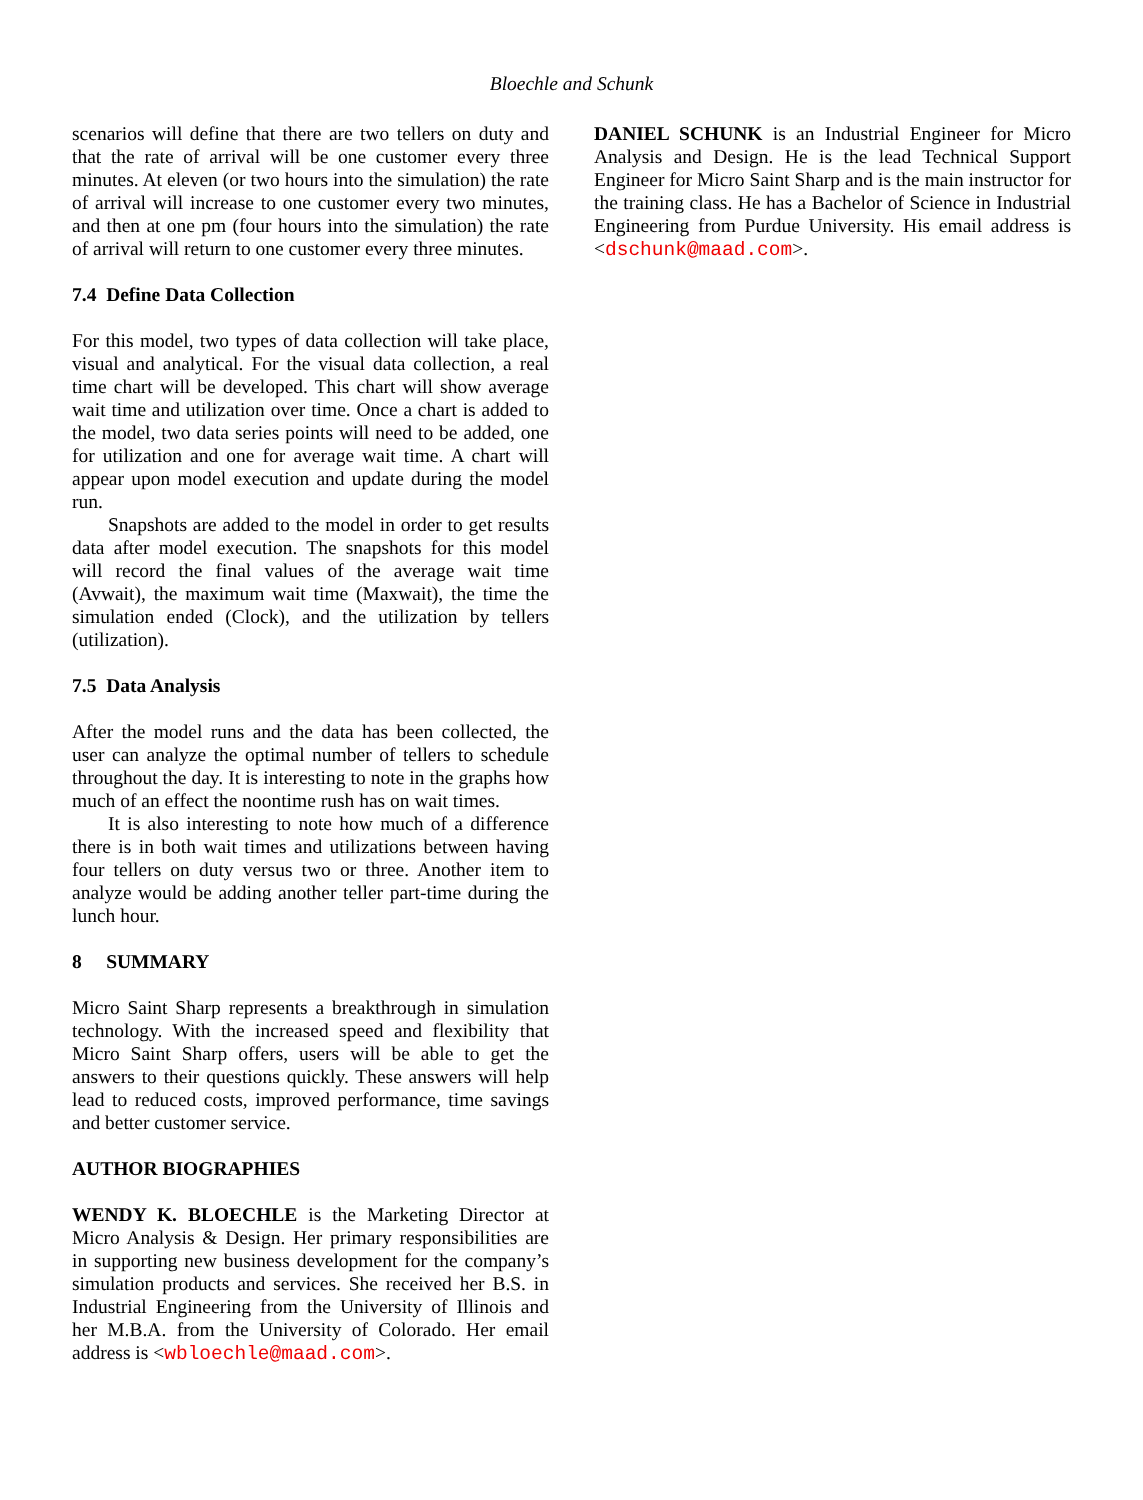Bloechle and Schunk
scenarios will define that there are two tellers on duty and that the rate of arrival will be one customer every three minutes. At eleven (or two hours into the simulation) the rate of arrival will increase to one customer every two minutes, and then at one pm (four hours into the simulation) the rate of arrival will return to one customer every three minutes.
7.4 Define Data Collection
For this model, two types of data collection will take place, visual and analytical. For the visual data collection, a real time chart will be developed. This chart will show average wait time and utilization over time. Once a chart is added to the model, two data series points will need to be added, one for utilization and one for average wait time. A chart will appear upon model execution and update during the model run.
Snapshots are added to the model in order to get results data after model execution. The snapshots for this model will record the final values of the average wait time (Avwait), the maximum wait time (Maxwait), the time the simulation ended (Clock), and the utilization by tellers (utilization).
7.5 Data Analysis
After the model runs and the data has been collected, the user can analyze the optimal number of tellers to schedule throughout the day. It is interesting to note in the graphs how much of an effect the noontime rush has on wait times.
It is also interesting to note how much of a difference there is in both wait times and utilizations between having four tellers on duty versus two or three. Another item to analyze would be adding another teller part-time during the lunch hour.
8 SUMMARY
Micro Saint Sharp represents a breakthrough in simulation technology. With the increased speed and flexibility that Micro Saint Sharp offers, users will be able to get the answers to their questions quickly. These answers will help lead to reduced costs, improved performance, time savings and better customer service.
AUTHOR BIOGRAPHIES
WENDY K. BLOECHLE is the Marketing Director at Micro Analysis & Design. Her primary responsibilities are in supporting new business development for the company’s simulation products and services. She received her B.S. in Industrial Engineering from the University of Illinois and her M.B.A. from the University of Colorado. Her email address is <wbloechle@maad.com>.
DANIEL SCHUNK is an Industrial Engineer for Micro Analysis and Design. He is the lead Technical Support Engineer for Micro Saint Sharp and is the main instructor for the training class. He has a Bachelor of Science in Industrial Engineering from Purdue University. His email address is <dschunk@maad.com>.